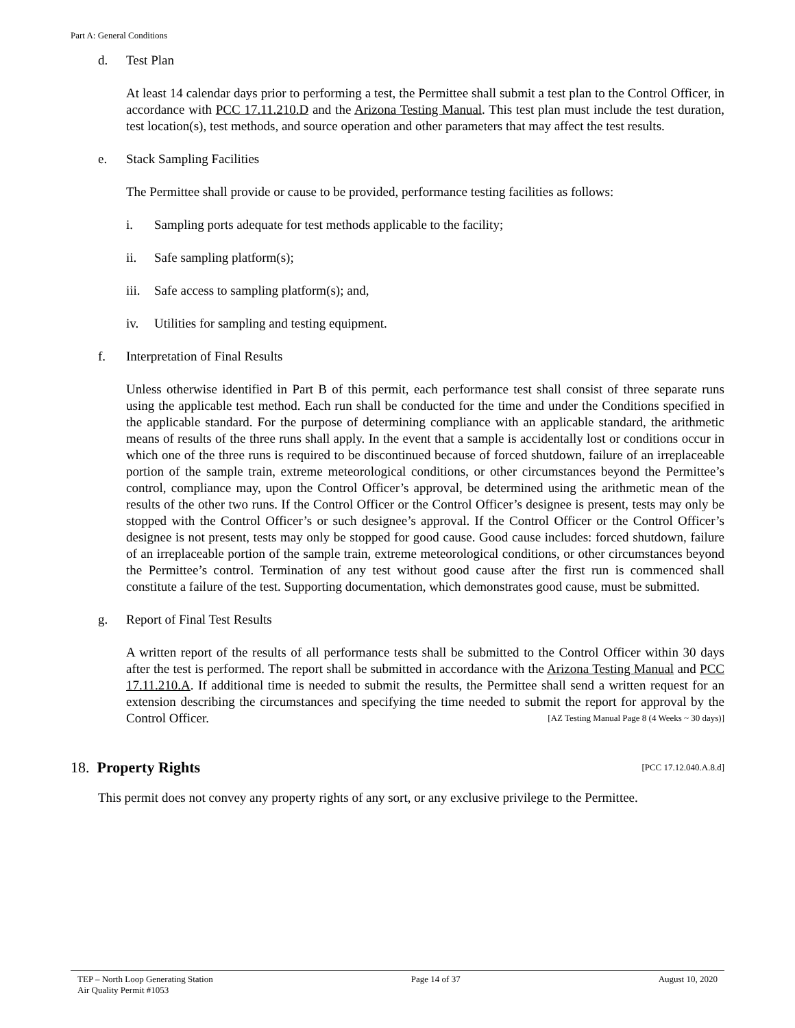Part A: General Conditions
d. Test Plan
At least 14 calendar days prior to performing a test, the Permittee shall submit a test plan to the Control Officer, in accordance with PCC 17.11.210.D and the Arizona Testing Manual. This test plan must include the test duration, test location(s), test methods, and source operation and other parameters that may affect the test results.
e. Stack Sampling Facilities
The Permittee shall provide or cause to be provided, performance testing facilities as follows:
i. Sampling ports adequate for test methods applicable to the facility;
ii. Safe sampling platform(s);
iii. Safe access to sampling platform(s); and,
iv. Utilities for sampling and testing equipment.
f. Interpretation of Final Results
Unless otherwise identified in Part B of this permit, each performance test shall consist of three separate runs using the applicable test method. Each run shall be conducted for the time and under the Conditions specified in the applicable standard. For the purpose of determining compliance with an applicable standard, the arithmetic means of results of the three runs shall apply. In the event that a sample is accidentally lost or conditions occur in which one of the three runs is required to be discontinued because of forced shutdown, failure of an irreplaceable portion of the sample train, extreme meteorological conditions, or other circumstances beyond the Permittee’s control, compliance may, upon the Control Officer’s approval, be determined using the arithmetic mean of the results of the other two runs. If the Control Officer or the Control Officer’s designee is present, tests may only be stopped with the Control Officer’s or such designee’s approval. If the Control Officer or the Control Officer’s designee is not present, tests may only be stopped for good cause. Good cause includes: forced shutdown, failure of an irreplaceable portion of the sample train, extreme meteorological conditions, or other circumstances beyond the Permittee’s control. Termination of any test without good cause after the first run is commenced shall constitute a failure of the test. Supporting documentation, which demonstrates good cause, must be submitted.
g. Report of Final Test Results
A written report of the results of all performance tests shall be submitted to the Control Officer within 30 days after the test is performed. The report shall be submitted in accordance with the Arizona Testing Manual and PCC 17.11.210.A. If additional time is needed to submit the results, the Permittee shall send a written request for an extension describing the circumstances and specifying the time needed to submit the report for approval by the Control Officer. [AZ Testing Manual Page 8 (4 Weeks ~ 30 days)]
18. Property Rights [PCC 17.12.040.A.8.d]
This permit does not convey any property rights of any sort, or any exclusive privilege to the Permittee.
TEP – North Loop Generating Station
Air Quality Permit #1053 Page 14 of 37 August 10, 2020